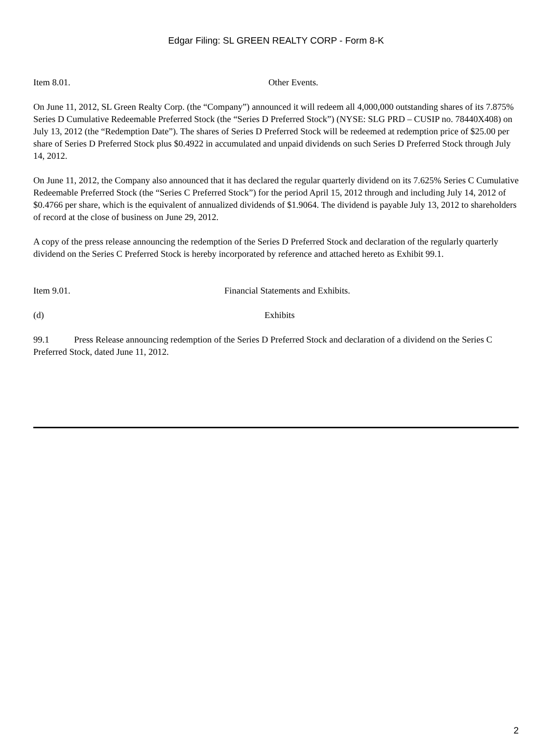Edgar Filing: SL GREEN REALTY CORP - Form 8-K
Item 8.01. Other Events.
On June 11, 2012, SL Green Realty Corp. (the “Company”) announced it will redeem all 4,000,000 outstanding shares of its 7.875% Series D Cumulative Redeemable Preferred Stock (the “Series D Preferred Stock”) (NYSE: SLG PRD – CUSIP no. 78440X408) on July 13, 2012 (the “Redemption Date”). The shares of Series D Preferred Stock will be redeemed at redemption price of $25.00 per share of Series D Preferred Stock plus $0.4922 in accumulated and unpaid dividends on such Series D Preferred Stock through July 14, 2012.
On June 11, 2012, the Company also announced that it has declared the regular quarterly dividend on its 7.625% Series C Cumulative Redeemable Preferred Stock (the “Series C Preferred Stock”) for the period April 15, 2012 through and including July 14, 2012 of $0.4766 per share, which is the equivalent of annualized dividends of $1.9064. The dividend is payable July 13, 2012 to shareholders of record at the close of business on June 29, 2012.
A copy of the press release announcing the redemption of the Series D Preferred Stock and declaration of the regularly quarterly dividend on the Series C Preferred Stock is hereby incorporated by reference and attached hereto as Exhibit 99.1.
Item 9.01. Financial Statements and Exhibits.
(d) Exhibits
99.1 Press Release announcing redemption of the Series D Preferred Stock and declaration of a dividend on the Series C Preferred Stock, dated June 11, 2012.
2